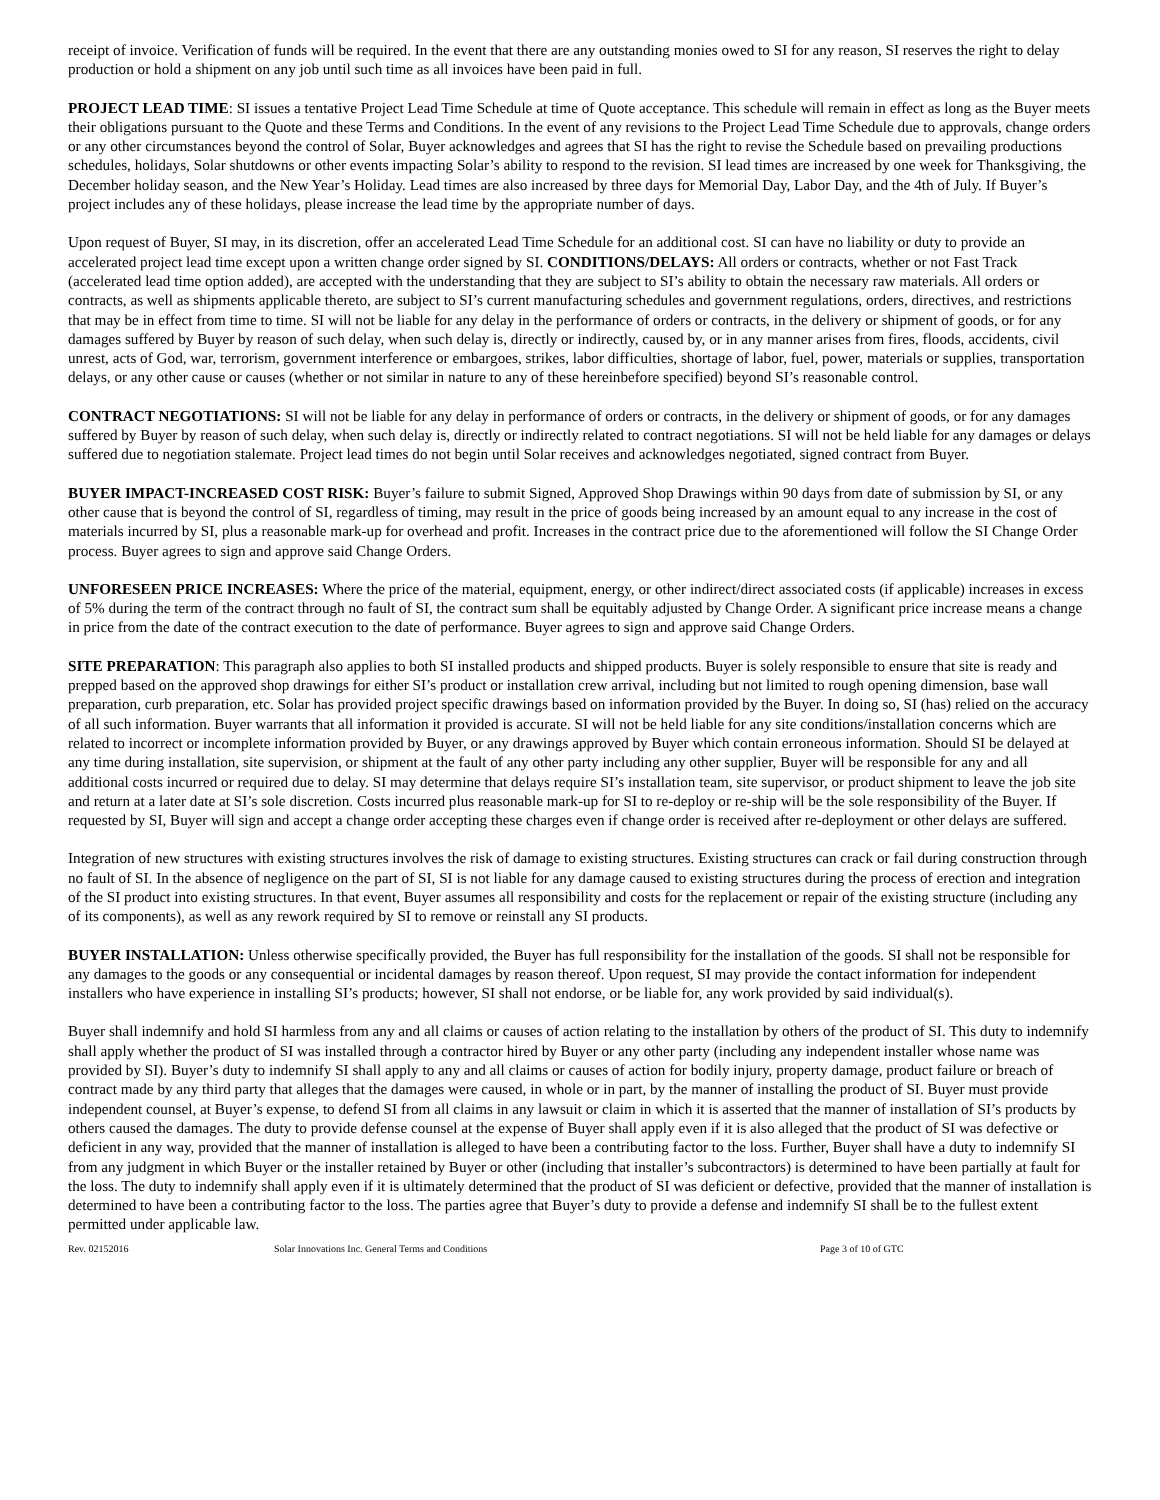receipt of invoice. Verification of funds will be required. In the event that there are any outstanding monies owed to SI for any reason, SI reserves the right to delay production or hold a shipment on any job until such time as all invoices have been paid in full.
PROJECT LEAD TIME: SI issues a tentative Project Lead Time Schedule at time of Quote acceptance. This schedule will remain in effect as long as the Buyer meets their obligations pursuant to the Quote and these Terms and Conditions. In the event of any revisions to the Project Lead Time Schedule due to approvals, change orders or any other circumstances beyond the control of Solar, Buyer acknowledges and agrees that SI has the right to revise the Schedule based on prevailing productions schedules, holidays, Solar shutdowns or other events impacting Solar’s ability to respond to the revision. SI lead times are increased by one week for Thanksgiving, the December holiday season, and the New Year’s Holiday. Lead times are also increased by three days for Memorial Day, Labor Day, and the 4th of July. If Buyer’s project includes any of these holidays, please increase the lead time by the appropriate number of days.
Upon request of Buyer, SI may, in its discretion, offer an accelerated Lead Time Schedule for an additional cost. SI can have no liability or duty to provide an accelerated project lead time except upon a written change order signed by SI. CONDITIONS/DELAYS: All orders or contracts, whether or not Fast Track (accelerated lead time option added), are accepted with the understanding that they are subject to SI’s ability to obtain the necessary raw materials. All orders or contracts, as well as shipments applicable thereto, are subject to SI’s current manufacturing schedules and government regulations, orders, directives, and restrictions that may be in effect from time to time. SI will not be liable for any delay in the performance of orders or contracts, in the delivery or shipment of goods, or for any damages suffered by Buyer by reason of such delay, when such delay is, directly or indirectly, caused by, or in any manner arises from fires, floods, accidents, civil unrest, acts of God, war, terrorism, government interference or embargoes, strikes, labor difficulties, shortage of labor, fuel, power, materials or supplies, transportation delays, or any other cause or causes (whether or not similar in nature to any of these hereinbefore specified) beyond SI’s reasonable control.
CONTRACT NEGOTIATIONS: SI will not be liable for any delay in performance of orders or contracts, in the delivery or shipment of goods, or for any damages suffered by Buyer by reason of such delay, when such delay is, directly or indirectly related to contract negotiations. SI will not be held liable for any damages or delays suffered due to negotiation stalemate. Project lead times do not begin until Solar receives and acknowledges negotiated, signed contract from Buyer.
BUYER IMPACT-INCREASED COST RISK: Buyer’s failure to submit Signed, Approved Shop Drawings within 90 days from date of submission by SI, or any other cause that is beyond the control of SI, regardless of timing, may result in the price of goods being increased by an amount equal to any increase in the cost of materials incurred by SI, plus a reasonable mark-up for overhead and profit. Increases in the contract price due to the aforementioned will follow the SI Change Order process. Buyer agrees to sign and approve said Change Orders.
UNFORESEEN PRICE INCREASES: Where the price of the material, equipment, energy, or other indirect/direct associated costs (if applicable) increases in excess of 5% during the term of the contract through no fault of SI, the contract sum shall be equitably adjusted by Change Order. A significant price increase means a change in price from the date of the contract execution to the date of performance. Buyer agrees to sign and approve said Change Orders.
SITE PREPARATION: This paragraph also applies to both SI installed products and shipped products. Buyer is solely responsible to ensure that site is ready and prepped based on the approved shop drawings for either SI’s product or installation crew arrival, including but not limited to rough opening dimension, base wall preparation, curb preparation, etc. Solar has provided project specific drawings based on information provided by the Buyer. In doing so, SI (has) relied on the accuracy of all such information. Buyer warrants that all information it provided is accurate. SI will not be held liable for any site conditions/installation concerns which are related to incorrect or incomplete information provided by Buyer, or any drawings approved by Buyer which contain erroneous information. Should SI be delayed at any time during installation, site supervision, or shipment at the fault of any other party including any other supplier, Buyer will be responsible for any and all additional costs incurred or required due to delay. SI may determine that delays require SI’s installation team, site supervisor, or product shipment to leave the job site and return at a later date at SI’s sole discretion. Costs incurred plus reasonable mark-up for SI to re-deploy or re-ship will be the sole responsibility of the Buyer. If requested by SI, Buyer will sign and accept a change order accepting these charges even if change order is received after re-deployment or other delays are suffered.
Integration of new structures with existing structures involves the risk of damage to existing structures. Existing structures can crack or fail during construction through no fault of SI. In the absence of negligence on the part of SI, SI is not liable for any damage caused to existing structures during the process of erection and integration of the SI product into existing structures. In that event, Buyer assumes all responsibility and costs for the replacement or repair of the existing structure (including any of its components), as well as any rework required by SI to remove or reinstall any SI products.
BUYER INSTALLATION: Unless otherwise specifically provided, the Buyer has full responsibility for the installation of the goods. SI shall not be responsible for any damages to the goods or any consequential or incidental damages by reason thereof. Upon request, SI may provide the contact information for independent installers who have experience in installing SI’s products; however, SI shall not endorse, or be liable for, any work provided by said individual(s).
Buyer shall indemnify and hold SI harmless from any and all claims or causes of action relating to the installation by others of the product of SI. This duty to indemnify shall apply whether the product of SI was installed through a contractor hired by Buyer or any other party (including any independent installer whose name was provided by SI). Buyer’s duty to indemnify SI shall apply to any and all claims or causes of action for bodily injury, property damage, product failure or breach of contract made by any third party that alleges that the damages were caused, in whole or in part, by the manner of installing the product of SI. Buyer must provide independent counsel, at Buyer’s expense, to defend SI from all claims in any lawsuit or claim in which it is asserted that the manner of installation of SI’s products by others caused the damages. The duty to provide defense counsel at the expense of Buyer shall apply even if it is also alleged that the product of SI was defective or deficient in any way, provided that the manner of installation is alleged to have been a contributing factor to the loss. Further, Buyer shall have a duty to indemnify SI from any judgment in which Buyer or the installer retained by Buyer or other (including that installer’s subcontractors) is determined to have been partially at fault for the loss. The duty to indemnify shall apply even if it is ultimately determined that the product of SI was deficient or defective, provided that the manner of installation is determined to have been a contributing factor to the loss. The parties agree that Buyer’s duty to provide a defense and indemnify SI shall be to the fullest extent permitted under applicable law.
Rev. 02152016 Solar Innovations Inc. General Terms and Conditions Page 3 of 10 of GTC